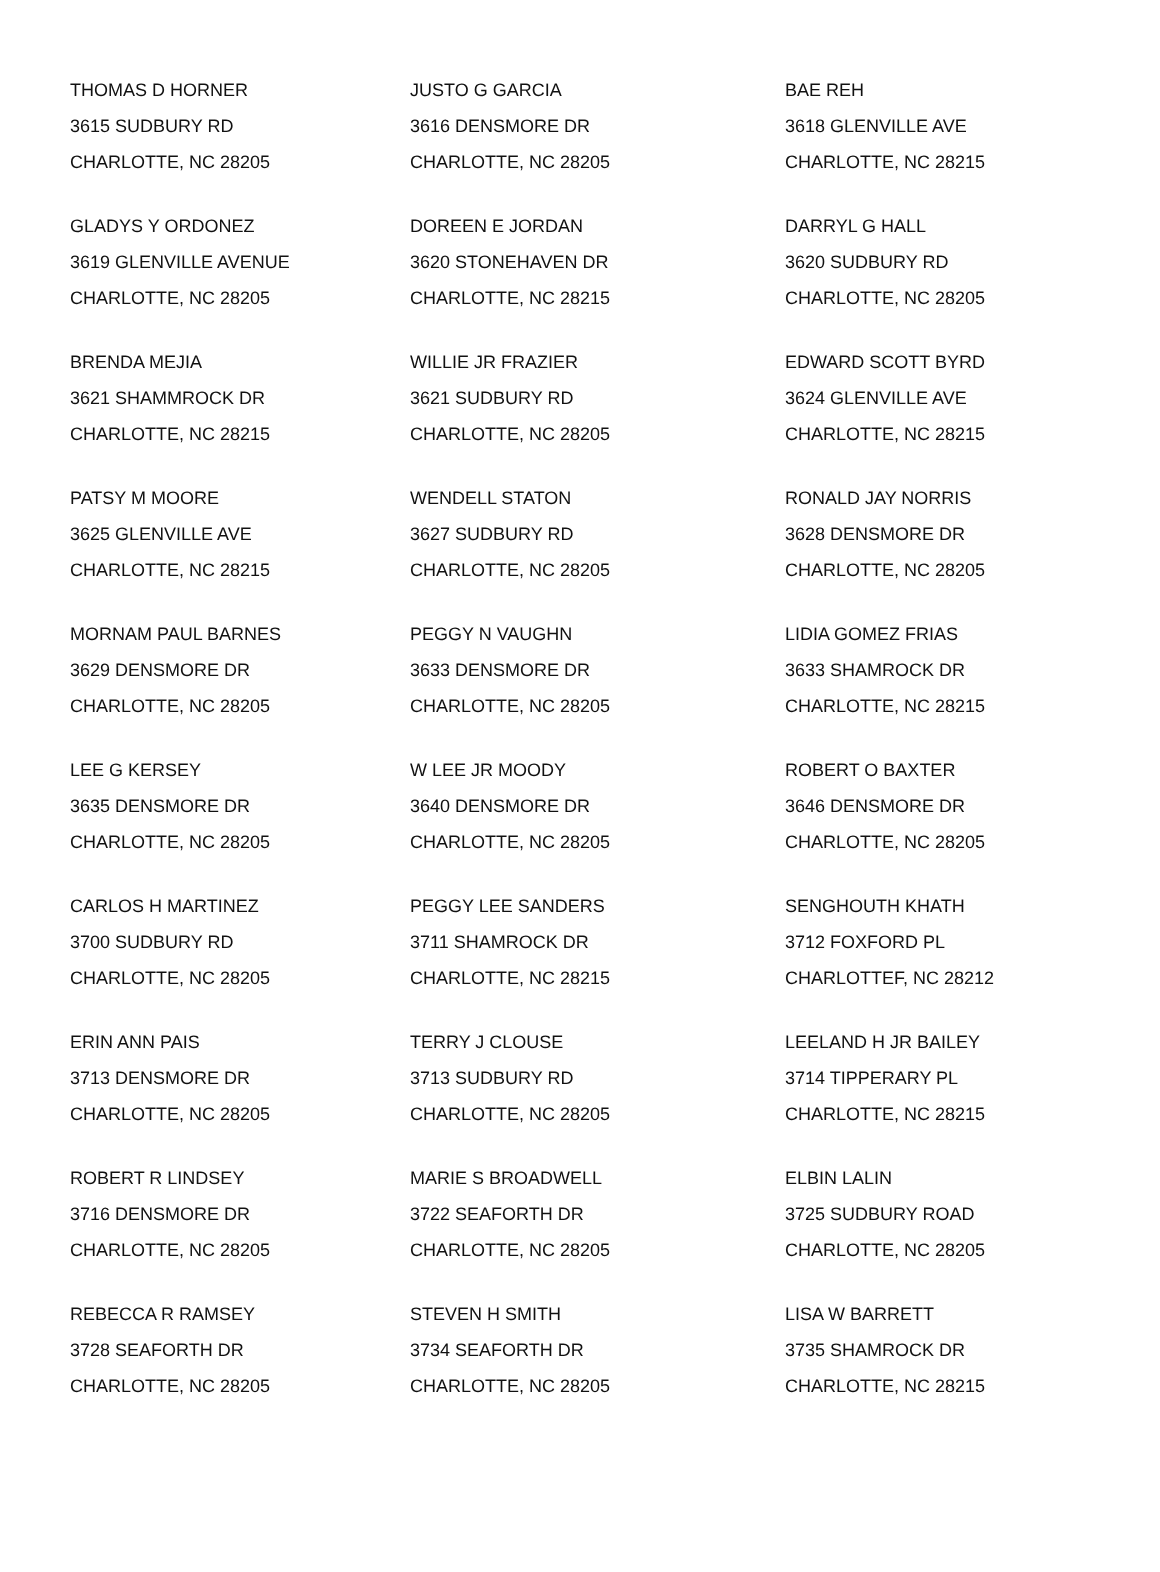| THOMAS D HORNER 3615 SUDBURY RD CHARLOTTE, NC 28205 | JUSTO G GARCIA 3616 DENSMORE DR CHARLOTTE, NC 28205 | BAE REH 3618 GLENVILLE AVE CHARLOTTE, NC 28215 |
| GLADYS Y ORDONEZ 3619 GLENVILLE AVENUE CHARLOTTE, NC 28205 | DOREEN E JORDAN 3620 STONEHAVEN DR CHARLOTTE, NC 28215 | DARRYL G HALL 3620 SUDBURY RD CHARLOTTE, NC 28205 |
| BRENDA MEJIA 3621 SHAMMROCK DR CHARLOTTE, NC 28215 | WILLIE JR FRAZIER 3621 SUDBURY RD CHARLOTTE, NC 28205 | EDWARD SCOTT BYRD 3624 GLENVILLE AVE CHARLOTTE, NC 28215 |
| PATSY M MOORE 3625 GLENVILLE AVE CHARLOTTE, NC 28215 | WENDELL STATON 3627 SUDBURY RD CHARLOTTE, NC 28205 | RONALD JAY NORRIS 3628 DENSMORE DR CHARLOTTE, NC 28205 |
| MORNAM PAUL BARNES 3629 DENSMORE DR CHARLOTTE, NC 28205 | PEGGY N VAUGHN 3633 DENSMORE DR CHARLOTTE, NC 28205 | LIDIA GOMEZ FRIAS 3633 SHAMROCK DR CHARLOTTE, NC 28215 |
| LEE G KERSEY 3635 DENSMORE DR CHARLOTTE, NC 28205 | W LEE JR MOODY 3640 DENSMORE DR CHARLOTTE, NC 28205 | ROBERT O BAXTER 3646 DENSMORE DR CHARLOTTE, NC 28205 |
| CARLOS H MARTINEZ 3700 SUDBURY RD CHARLOTTE, NC 28205 | PEGGY LEE SANDERS 3711 SHAMROCK DR CHARLOTTE, NC 28215 | SENGHOUTH KHATH 3712 FOXFORD PL CHARLOTTEF, NC 28212 |
| ERIN ANN PAIS 3713 DENSMORE DR CHARLOTTE, NC 28205 | TERRY J CLOUSE 3713 SUDBURY RD CHARLOTTE, NC 28205 | LEELAND H JR BAILEY 3714 TIPPERARY PL CHARLOTTE, NC 28215 |
| ROBERT R LINDSEY 3716 DENSMORE DR CHARLOTTE, NC 28205 | MARIE S BROADWELL 3722 SEAFORTH DR CHARLOTTE, NC 28205 | ELBIN LALIN 3725 SUDBURY ROAD CHARLOTTE, NC 28205 |
| REBECCA R RAMSEY 3728 SEAFORTH DR CHARLOTTE, NC 28205 | STEVEN H SMITH 3734 SEAFORTH DR CHARLOTTE, NC 28205 | LISA W BARRETT 3735 SHAMROCK DR CHARLOTTE, NC 28215 |